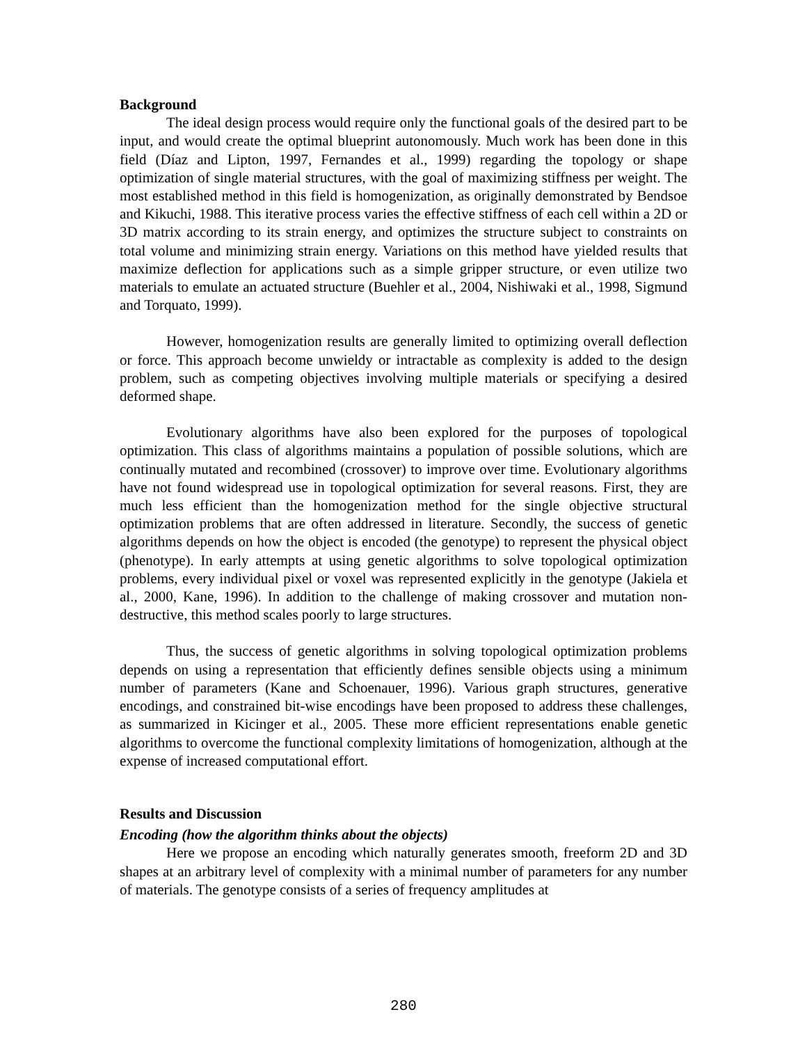Background
The ideal design process would require only the functional goals of the desired part to be input, and would create the optimal blueprint autonomously. Much work has been done in this field (Díaz and Lipton, 1997, Fernandes et al., 1999) regarding the topology or shape optimization of single material structures, with the goal of maximizing stiffness per weight. The most established method in this field is homogenization, as originally demonstrated by Bendsoe and Kikuchi, 1988. This iterative process varies the effective stiffness of each cell within a 2D or 3D matrix according to its strain energy, and optimizes the structure subject to constraints on total volume and minimizing strain energy. Variations on this method have yielded results that maximize deflection for applications such as a simple gripper structure, or even utilize two materials to emulate an actuated structure (Buehler et al., 2004, Nishiwaki et al., 1998, Sigmund and Torquato, 1999).
However, homogenization results are generally limited to optimizing overall deflection or force. This approach become unwieldy or intractable as complexity is added to the design problem, such as competing objectives involving multiple materials or specifying a desired deformed shape.
Evolutionary algorithms have also been explored for the purposes of topological optimization. This class of algorithms maintains a population of possible solutions, which are continually mutated and recombined (crossover) to improve over time. Evolutionary algorithms have not found widespread use in topological optimization for several reasons. First, they are much less efficient than the homogenization method for the single objective structural optimization problems that are often addressed in literature. Secondly, the success of genetic algorithms depends on how the object is encoded (the genotype) to represent the physical object (phenotype). In early attempts at using genetic algorithms to solve topological optimization problems, every individual pixel or voxel was represented explicitly in the genotype (Jakiela et al., 2000, Kane, 1996). In addition to the challenge of making crossover and mutation non-destructive, this method scales poorly to large structures.
Thus, the success of genetic algorithms in solving topological optimization problems depends on using a representation that efficiently defines sensible objects using a minimum number of parameters (Kane and Schoenauer, 1996). Various graph structures, generative encodings, and constrained bit-wise encodings have been proposed to address these challenges, as summarized in Kicinger et al., 2005. These more efficient representations enable genetic algorithms to overcome the functional complexity limitations of homogenization, although at the expense of increased computational effort.
Results and Discussion
Encoding (how the algorithm thinks about the objects)
Here we propose an encoding which naturally generates smooth, freeform 2D and 3D shapes at an arbitrary level of complexity with a minimal number of parameters for any number of materials. The genotype consists of a series of frequency amplitudes at
280